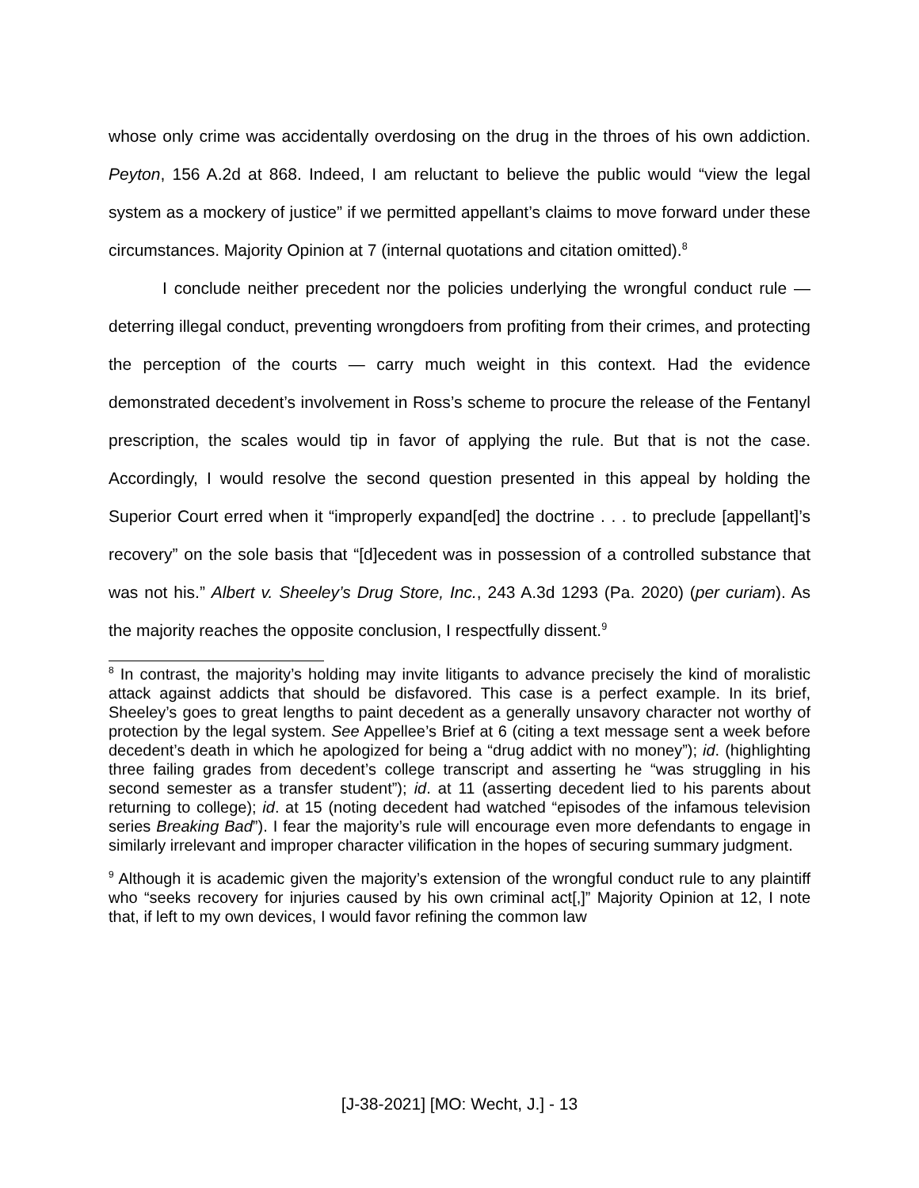whose only crime was accidentally overdosing on the drug in the throes of his own addiction. Peyton, 156 A.2d at 868. Indeed, I am reluctant to believe the public would “view the legal system as a mockery of justice” if we permitted appellant’s claims to move forward under these circumstances. Majority Opinion at 7 (internal quotations and citation omitted).<sup>8</sup>
I conclude neither precedent nor the policies underlying the wrongful conduct rule — deterring illegal conduct, preventing wrongdoers from profiting from their crimes, and protecting the perception of the courts — carry much weight in this context. Had the evidence demonstrated decedent’s involvement in Ross’s scheme to procure the release of the Fentanyl prescription, the scales would tip in favor of applying the rule. But that is not the case. Accordingly, I would resolve the second question presented in this appeal by holding the Superior Court erred when it “improperly expand[ed] the doctrine . . . to preclude [appellant]’s recovery” on the sole basis that “[d]ecedent was in possession of a controlled substance that was not his.” Albert v. Sheeley’s Drug Store, Inc., 243 A.3d 1293 (Pa. 2020) (per curiam). As the majority reaches the opposite conclusion, I respectfully dissent.<sup>9</sup>
<sup>8</sup> In contrast, the majority’s holding may invite litigants to advance precisely the kind of moralistic attack against addicts that should be disfavored. This case is a perfect example. In its brief, Sheeley’s goes to great lengths to paint decedent as a generally unsavory character not worthy of protection by the legal system. See Appellee’s Brief at 6 (citing a text message sent a week before decedent’s death in which he apologized for being a “drug addict with no money”); id. (highlighting three failing grades from decedent’s college transcript and asserting he “was struggling in his second semester as a transfer student”); id. at 11 (asserting decedent lied to his parents about returning to college); id. at 15 (noting decedent had watched “episodes of the infamous television series Breaking Bad”). I fear the majority’s rule will encourage even more defendants to engage in similarly irrelevant and improper character vilification in the hopes of securing summary judgment.
<sup>9</sup> Although it is academic given the majority’s extension of the wrongful conduct rule to any plaintiff who “seeks recovery for injuries caused by his own criminal act[,]” Majority Opinion at 12, I note that, if left to my own devices, I would favor refining the common law
[J-38-2021] [MO: Wecht, J.] - 13